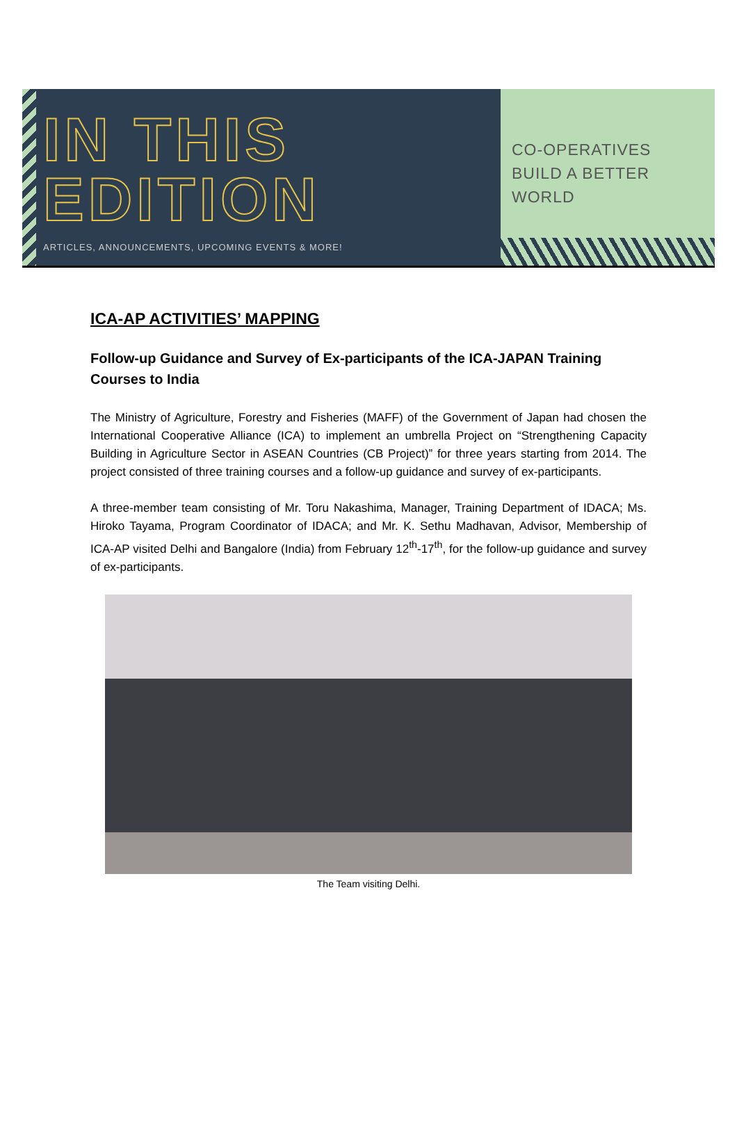IN THIS
EDITION
ARTICLES, ANNOUNCEMENTS, UPCOMING EVENTS & MORE!
CO-OPERATIVES
BUILD A BETTER
WORLD
ICA-AP ACTIVITIES’ MAPPING
Follow-up Guidance and Survey of Ex-participants of the ICA-JAPAN Training Courses to India
The Ministry of Agriculture, Forestry and Fisheries (MAFF) of the Government of Japan had chosen the International Cooperative Alliance (ICA) to implement an umbrella Project on “Strengthening Capacity Building in Agriculture Sector in ASEAN Countries (CB Project)” for three years starting from 2014. The project consisted of three training courses and a follow-up guidance and survey of ex-participants.
A three-member team consisting of Mr. Toru Nakashima, Manager, Training Department of IDACA; Ms. Hiroko Tayama, Program Coordinator of IDACA; and Mr. K. Sethu Madhavan, Advisor, Membership of ICA-AP visited Delhi and Bangalore (India) from February 12<sup>th</sup>-17<sup>th</sup>, for the follow-up guidance and survey of ex-participants.
The Team visiting Delhi.